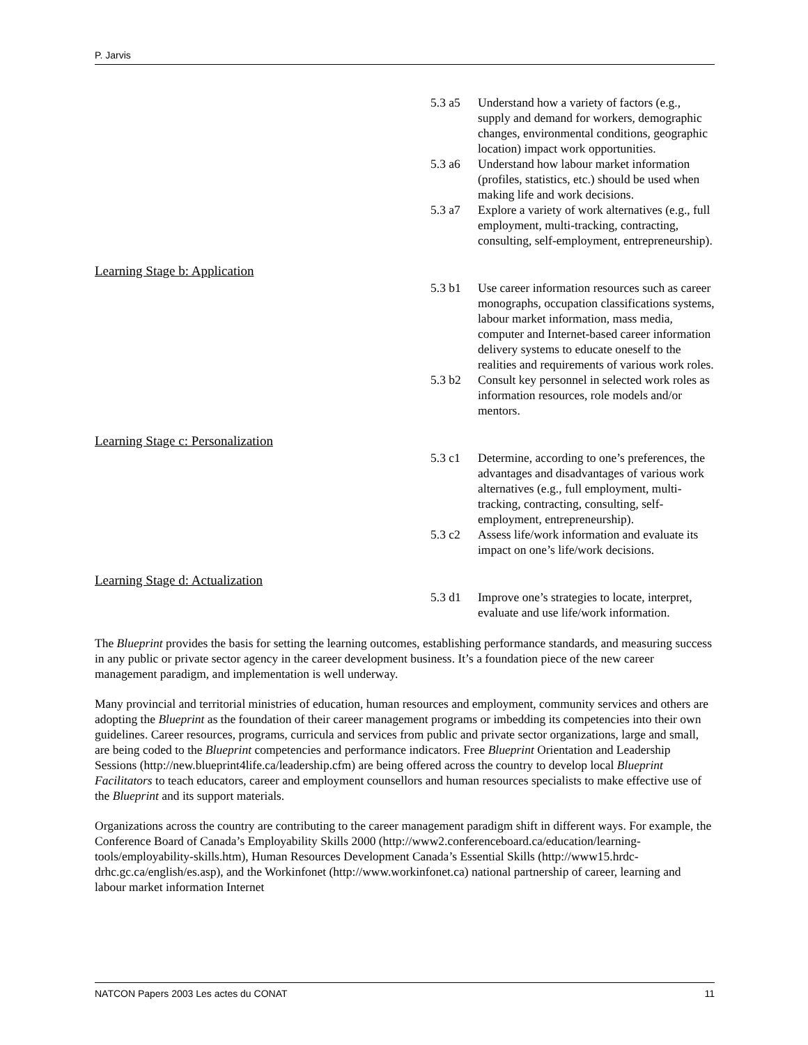P. Jarvis
5.3 a5 Understand how a variety of factors (e.g., supply and demand for workers, demographic changes, environmental conditions, geographic location) impact work opportunities.
5.3 a6 Understand how labour market information (profiles, statistics, etc.) should be used when making life and work decisions.
5.3 a7 Explore a variety of work alternatives (e.g., full employment, multi-tracking, contracting, consulting, self-employment, entrepreneurship).
Learning Stage b: Application
5.3 b1 Use career information resources such as career monographs, occupation classifications systems, labour market information, mass media, computer and Internet-based career information delivery systems to educate oneself to the realities and requirements of various work roles.
5.3 b2 Consult key personnel in selected work roles as information resources, role models and/or mentors.
Learning Stage c: Personalization
5.3 c1 Determine, according to one’s preferences, the advantages and disadvantages of various work alternatives (e.g., full employment, multi-tracking, contracting, consulting, self-employment, entrepreneurship).
5.3 c2 Assess life/work information and evaluate its impact on one’s life/work decisions.
Learning Stage d: Actualization
5.3 d1 Improve one’s strategies to locate, interpret, evaluate and use life/work information.
The Blueprint provides the basis for setting the learning outcomes, establishing performance standards, and measuring success in any public or private sector agency in the career development business. It’s a foundation piece of the new career management paradigm, and implementation is well underway.
Many provincial and territorial ministries of education, human resources and employment, community services and others are adopting the Blueprint as the foundation of their career management programs or imbedding its competencies into their own guidelines. Career resources, programs, curricula and services from public and private sector organizations, large and small, are being coded to the Blueprint competencies and performance indicators. Free Blueprint Orientation and Leadership Sessions (http://new.blueprint4life.ca/leadership.cfm) are being offered across the country to develop local Blueprint Facilitators to teach educators, career and employment counsellors and human resources specialists to make effective use of the Blueprint and its support materials.
Organizations across the country are contributing to the career management paradigm shift in different ways. For example, the Conference Board of Canada’s Employability Skills 2000 (http://www2.conferenceboard.ca/education/learning-tools/employability-skills.htm), Human Resources Development Canada’s Essential Skills (http://www15.hrdc-drhc.gc.ca/english/es.asp), and the Workinfonet (http://www.workinfonet.ca) national partnership of career, learning and labour market information Internet
NATCON Papers 2003 Les actes du CONAT 11